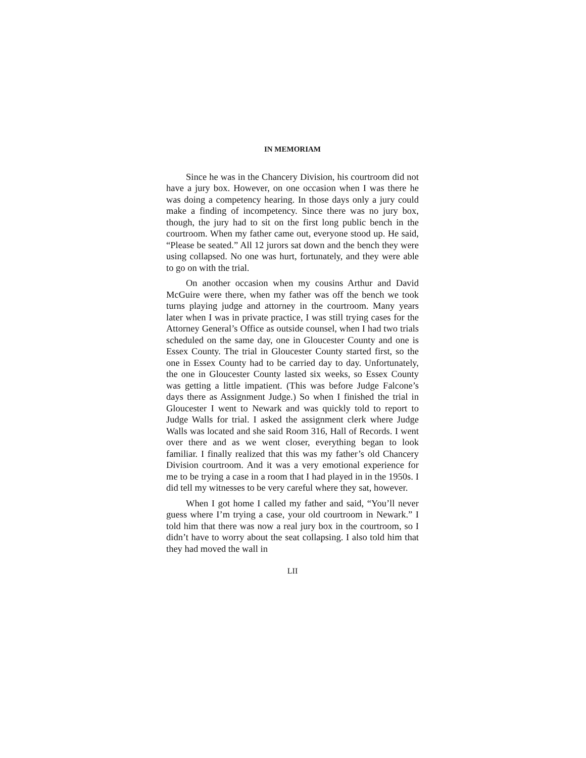IN MEMORIAM
Since he was in the Chancery Division, his courtroom did not have a jury box. However, on one occasion when I was there he was doing a competency hearing. In those days only a jury could make a finding of incompetency. Since there was no jury box, though, the jury had to sit on the first long public bench in the courtroom. When my father came out, everyone stood up. He said, “Please be seated.” All 12 jurors sat down and the bench they were using collapsed. No one was hurt, fortunately, and they were able to go on with the trial.
On another occasion when my cousins Arthur and David McGuire were there, when my father was off the bench we took turns playing judge and attorney in the courtroom. Many years later when I was in private practice, I was still trying cases for the Attorney General’s Office as outside counsel, when I had two trials scheduled on the same day, one in Gloucester County and one is Essex County. The trial in Gloucester County started first, so the one in Essex County had to be carried day to day. Unfortunately, the one in Gloucester County lasted six weeks, so Essex County was getting a little impatient. (This was before Judge Falcone’s days there as Assignment Judge.) So when I finished the trial in Gloucester I went to Newark and was quickly told to report to Judge Walls for trial. I asked the assignment clerk where Judge Walls was located and she said Room 316, Hall of Records. I went over there and as we went closer, everything began to look familiar. I finally realized that this was my father’s old Chancery Division courtroom. And it was a very emotional experience for me to be trying a case in a room that I had played in in the 1950s. I did tell my witnesses to be very careful where they sat, however.
When I got home I called my father and said, “You’ll never guess where I’m trying a case, your old courtroom in Newark.” I told him that there was now a real jury box in the courtroom, so I didn’t have to worry about the seat collapsing. I also told him that they had moved the wall in
LII